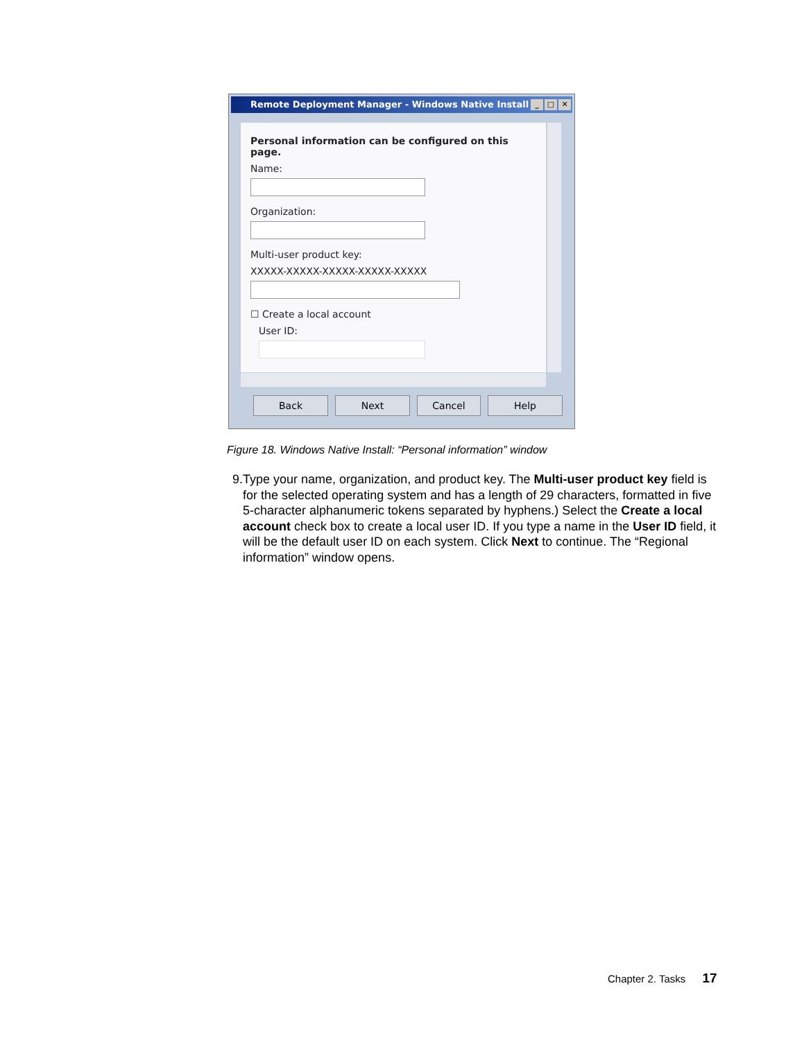Remote Deployment Manager - Windows Native Install ✕ □ _
Personal information can be configured on this page.
Name:
Organization:
Multi-user product key:
XXXXX-XXXXX-XXXXX-XXXXX-XXXXX
☐ Create a local account
User ID:
Back Next Cancel Help
Figure 18. Windows Native Install: “Personal information” window
9. Type your name, organization, and product key. The Multi-user product key field is for the selected operating system and has a length of 29 characters, formatted in five 5-character alphanumeric tokens separated by hyphens.) Select the Create a local account check box to create a local user ID. If you type a name in the User ID field, it will be the default user ID on each system. Click Next to continue. The “Regional information” window opens.
Chapter 2. Tasks 17